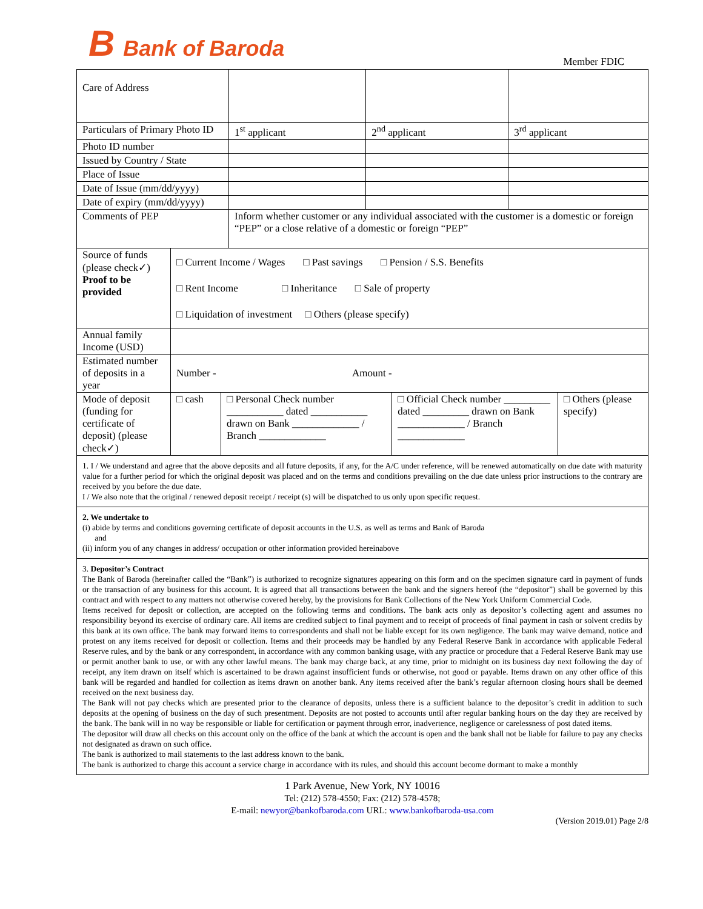B Bank of Baroda
Member FDIC
| Care of Address | | | |
| Particulars of Primary Photo ID | 1<sup>st</sup> applicant | 2<sup>nd</sup> applicant | 3<sup>rd</sup> applicant |
| Photo ID number | | | |
| Issued by Country / State | | | |
| Place of Issue | | | |
| Date of Issue (mm/dd/yyyy) | | | |
| Date of expiry (mm/dd/yyyy) | | | |
| Comments of PEP | Inform whether customer or any individual associated with the customer is a domestic or foreign “PEP” or a close relative of a domestic or foreign “PEP” | | |
| Source of funds (please check✓) Proof to be provided | □ Current Income / Wages □ Past savings □ Pension / S.S. Benefits □ Rent Income □ Inheritance □ Sale of property □ Liquidation of investment □ Others (please specify) | | | |
| Annual family Income (USD) | | | | |
| Estimated number of deposits in a year | Number - Amount - | | | |
| Mode of deposit (funding for certificate of deposit) (please check✓) | □ cash | □ Personal Check number ___________ dated ___________ drawn on Bank _____________ / Branch _____________ | □ Official Check number _________ dated _________ drawn on Bank _____________ / Branch _____________ | □ Others (please specify) |
1. I / We understand and agree that the above deposits and all future deposits, if any, for the A/C under reference, will be renewed automatically on due date with maturity value for a further period for which the original deposit was placed and on the terms and conditions prevailing on the due date unless prior instructions to the contrary are received by you before the due date.
I / We also note that the original / renewed deposit receipt / receipt (s) will be dispatched to us only upon specific request.
2. We undertake to
(i) abide by terms and conditions governing certificate of deposit accounts in the U.S. as well as terms and Bank of Baroda
and
(ii) inform you of any changes in address/ occupation or other information provided hereinabove
3. Depositor’s Contract
The Bank of Baroda (hereinafter called the “Bank”) is authorized to recognize signatures appearing on this form and on the specimen signature card in payment of funds or the transaction of any business for this account. It is agreed that all transactions between the bank and the signers hereof (the “depositor”) shall be governed by this contract and with respect to any matters not otherwise covered hereby, by the provisions for Bank Collections of the New York Uniform Commercial Code.
Items received for deposit or collection, are accepted on the following terms and conditions. The bank acts only as depositor’s collecting agent and assumes no responsibility beyond its exercise of ordinary care. All items are credited subject to final payment and to receipt of proceeds of final payment in cash or solvent credits by this bank at its own office. The bank may forward items to correspondents and shall not be liable except for its own negligence. The bank may waive demand, notice and protest on any items received for deposit or collection. Items and their proceeds may be handled by any Federal Reserve Bank in accordance with applicable Federal Reserve rules, and by the bank or any correspondent, in accordance with any common banking usage, with any practice or procedure that a Federal Reserve Bank may use or permit another bank to use, or with any other lawful means. The bank may charge back, at any time, prior to midnight on its business day next following the day of receipt, any item drawn on itself which is ascertained to be drawn against insufficient funds or otherwise, not good or payable. Items drawn on any other office of this bank will be regarded and handled for collection as items drawn on another bank. Any items received after the bank’s regular afternoon closing hours shall be deemed received on the next business day.
The Bank will not pay checks which are presented prior to the clearance of deposits, unless there is a sufficient balance to the depositor’s credit in addition to such deposits at the opening of business on the day of such presentment. Deposits are not posted to accounts until after regular banking hours on the day they are received by the bank. The bank will in no way be responsible or liable for certification or payment through error, inadvertence, negligence or carelessness of post dated items.
The depositor will draw all checks on this account only on the office of the bank at which the account is open and the bank shall not be liable for failure to pay any checks not designated as drawn on such office.
The bank is authorized to mail statements to the last address known to the bank.
The bank is authorized to charge this account a service charge in accordance with its rules, and should this account become dormant to make a monthly
1 Park Avenue, New York, NY 10016
Tel: (212) 578-4550; Fax: (212) 578-4578;
E-mail: newyor@bankofbaroda.com URL: www.bankofbaroda-usa.com
(Version 2019.01) Page 2/8